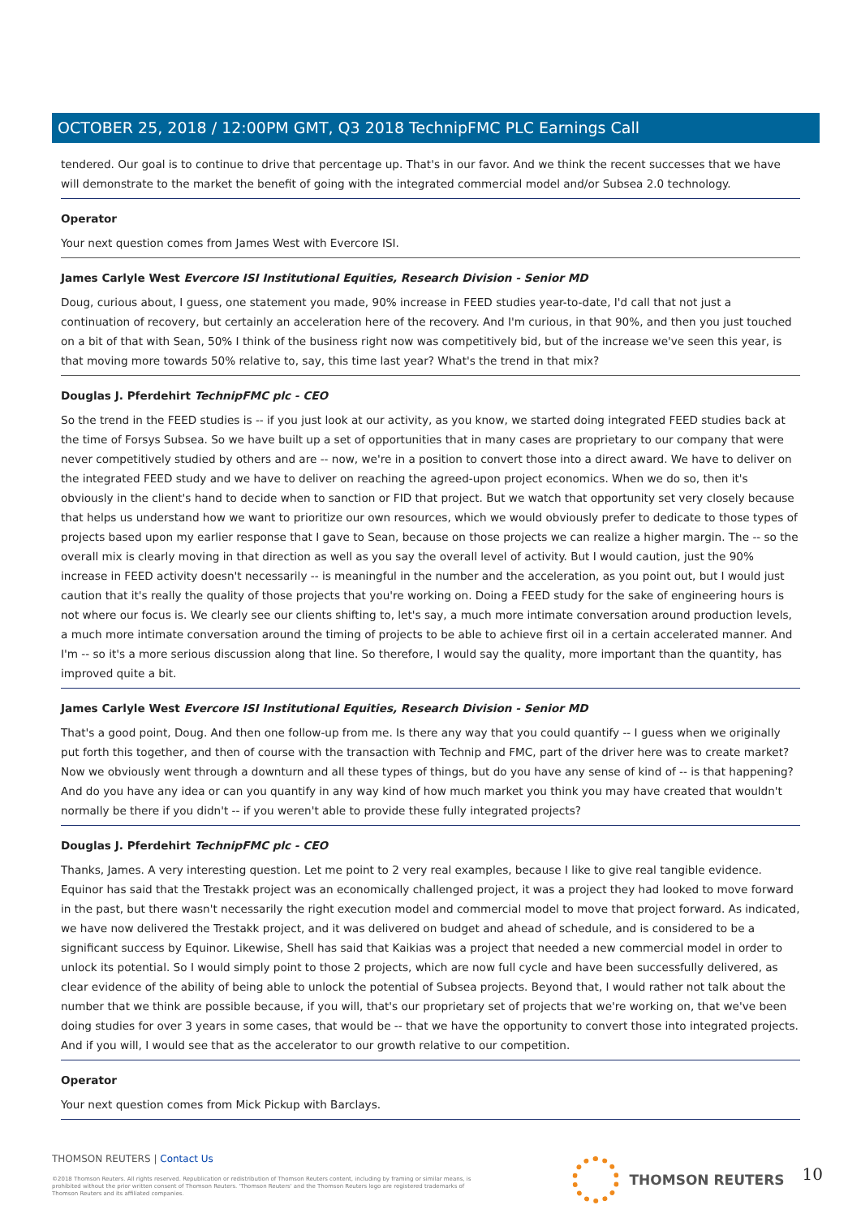OCTOBER 25, 2018 / 12:00PM GMT, Q3 2018 TechnipFMC PLC Earnings Call
tendered. Our goal is to continue to drive that percentage up. That's in our favor. And we think the recent successes that we have will demonstrate to the market the benefit of going with the integrated commercial model and/or Subsea 2.0 technology.
Operator
Your next question comes from James West with Evercore ISI.
James Carlyle West Evercore ISI Institutional Equities, Research Division - Senior MD
Doug, curious about, I guess, one statement you made, 90% increase in FEED studies year-to-date, I'd call that not just a continuation of recovery, but certainly an acceleration here of the recovery. And I'm curious, in that 90%, and then you just touched on a bit of that with Sean, 50% I think of the business right now was competitively bid, but of the increase we've seen this year, is that moving more towards 50% relative to, say, this time last year? What's the trend in that mix?
Douglas J. Pferdehirt TechnipFMC plc - CEO
So the trend in the FEED studies is -- if you just look at our activity, as you know, we started doing integrated FEED studies back at the time of Forsys Subsea. So we have built up a set of opportunities that in many cases are proprietary to our company that were never competitively studied by others and are -- now, we're in a position to convert those into a direct award. We have to deliver on the integrated FEED study and we have to deliver on reaching the agreed-upon project economics. When we do so, then it's obviously in the client's hand to decide when to sanction or FID that project. But we watch that opportunity set very closely because that helps us understand how we want to prioritize our own resources, which we would obviously prefer to dedicate to those types of projects based upon my earlier response that I gave to Sean, because on those projects we can realize a higher margin. The -- so the overall mix is clearly moving in that direction as well as you say the overall level of activity. But I would caution, just the 90% increase in FEED activity doesn't necessarily -- is meaningful in the number and the acceleration, as you point out, but I would just caution that it's really the quality of those projects that you're working on. Doing a FEED study for the sake of engineering hours is not where our focus is. We clearly see our clients shifting to, let's say, a much more intimate conversation around production levels, a much more intimate conversation around the timing of projects to be able to achieve first oil in a certain accelerated manner. And I'm -- so it's a more serious discussion along that line. So therefore, I would say the quality, more important than the quantity, has improved quite a bit.
James Carlyle West Evercore ISI Institutional Equities, Research Division - Senior MD
That's a good point, Doug. And then one follow-up from me. Is there any way that you could quantify -- I guess when we originally put forth this together, and then of course with the transaction with Technip and FMC, part of the driver here was to create market? Now we obviously went through a downturn and all these types of things, but do you have any sense of kind of -- is that happening? And do you have any idea or can you quantify in any way kind of how much market you think you may have created that wouldn't normally be there if you didn't -- if you weren't able to provide these fully integrated projects?
Douglas J. Pferdehirt TechnipFMC plc - CEO
Thanks, James. A very interesting question. Let me point to 2 very real examples, because I like to give real tangible evidence. Equinor has said that the Trestakk project was an economically challenged project, it was a project they had looked to move forward in the past, but there wasn't necessarily the right execution model and commercial model to move that project forward. As indicated, we have now delivered the Trestakk project, and it was delivered on budget and ahead of schedule, and is considered to be a significant success by Equinor. Likewise, Shell has said that Kaikias was a project that needed a new commercial model in order to unlock its potential. So I would simply point to those 2 projects, which are now full cycle and have been successfully delivered, as clear evidence of the ability of being able to unlock the potential of Subsea projects. Beyond that, I would rather not talk about the number that we think are possible because, if you will, that's our proprietary set of projects that we're working on, that we've been doing studies for over 3 years in some cases, that would be -- that we have the opportunity to convert those into integrated projects. And if you will, I would see that as the accelerator to our growth relative to our competition.
Operator
Your next question comes from Mick Pickup with Barclays.
THOMSON REUTERS | Contact Us
©2018 Thomson Reuters. All rights reserved. Republication or redistribution of Thomson Reuters content, including by framing or similar means, is prohibited without the prior written consent of Thomson Reuters. 'Thomson Reuters' and the Thomson Reuters logo are registered trademarks of Thomson Reuters and its affiliated companies.
THOMSON REUTERS 10